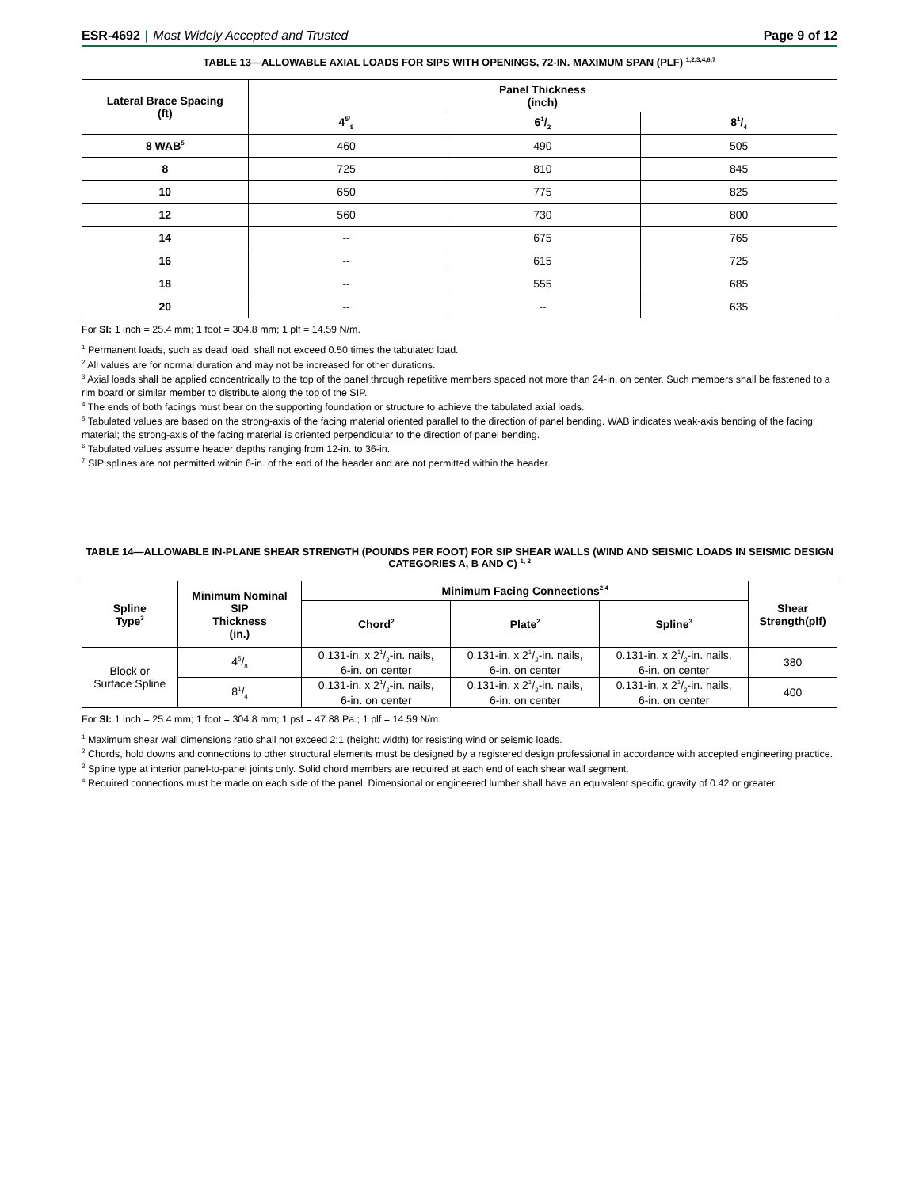ESR-4692 | Most Widely Accepted and Trusted
Page 9 of 12
TABLE 13—ALLOWABLE AXIAL LOADS FOR SIPS WITH OPENINGS, 72-IN. MAXIMUM SPAN (PLF) <sup>1,2,3,4,6,7</sup>
| Lateral Brace Spacing (ft) | Panel Thickness (inch) | | |
| --- | --- | --- | --- |
| | 4<sup>5/</sup><sub>8</sub> | 61/2 | 81/4 |
| 8 WAB<sup>5</sup> | 460 | 490 | 505 |
| 8 | 725 | 810 | 845 |
| 10 | 650 | 775 | 825 |
| 12 | 560 | 730 | 800 |
| 14 | -- | 675 | 765 |
| 16 | -- | 615 | 725 |
| 18 | -- | 555 | 685 |
| 20 | -- | -- | 635 |
For SI: 1 inch = 25.4 mm; 1 foot = 304.8 mm; 1 plf = 14.59 N/m.
<sup>1</sup> Permanent loads, such as dead load, shall not exceed 0.50 times the tabulated load.
<sup>2</sup> All values are for normal duration and may not be increased for other durations.
<sup>3</sup> Axial loads shall be applied concentrically to the top of the panel through repetitive members spaced not more than 24-in. on center. Such members shall be fastened to a rim board or similar member to distribute along the top of the SIP.
<sup>4</sup> The ends of both facings must bear on the supporting foundation or structure to achieve the tabulated axial loads.
<sup>5</sup> Tabulated values are based on the strong-axis of the facing material oriented parallel to the direction of panel bending. WAB indicates weak-axis bending of the facing material; the strong-axis of the facing material is oriented perpendicular to the direction of panel bending.
<sup>6</sup> Tabulated values assume header depths ranging from 12-in. to 36-in.
<sup>7</sup> SIP splines are not permitted within 6-in. of the end of the header and are not permitted within the header.
TABLE 14—ALLOWABLE IN-PLANE SHEAR STRENGTH (POUNDS PER FOOT) FOR SIP SHEAR WALLS (WIND AND SEISMIC LOADS IN SEISMIC DESIGN CATEGORIES A, B AND C) <sup>1, 2</sup>
| Spline Type<sup>3</sup> | Minimum Nominal SIP Thickness (in.) | Minimum Facing Connections<sup>2,4</sup> | | | Shear Strength(plf) |
| --- | --- | --- | --- | --- | --- |
| | | Chord<sup>2</sup> | Plate<sup>2</sup> | Spline<sup>3</sup> | |
| Block or Surface Spline | 45/8 | 0.131-in. x 21/2-in. nails, 6-in. on center | 0.131-in. x 21/2-in. nails, 6-in. on center | 0.131-in. x 21/2-in. nails, 6-in. on center | 380 |
| | 81/4 | 0.131-in. x 21/2-in. nails, 6-in. on center | 0.131-in. x 21/2-in. nails, 6-in. on center | 0.131-in. x 21/2-in. nails, 6-in. on center | 400 |
For SI: 1 inch = 25.4 mm; 1 foot = 304.8 mm; 1 psf = 47.88 Pa.; 1 plf = 14.59 N/m.
<sup>1</sup> Maximum shear wall dimensions ratio shall not exceed 2:1 (height: width) for resisting wind or seismic loads.
<sup>2</sup> Chords, hold downs and connections to other structural elements must be designed by a registered design professional in accordance with accepted engineering practice.
<sup>3</sup> Spline type at interior panel-to-panel joints only. Solid chord members are required at each end of each shear wall segment.
<sup>4</sup> Required connections must be made on each side of the panel. Dimensional or engineered lumber shall have an equivalent specific gravity of 0.42 or greater.